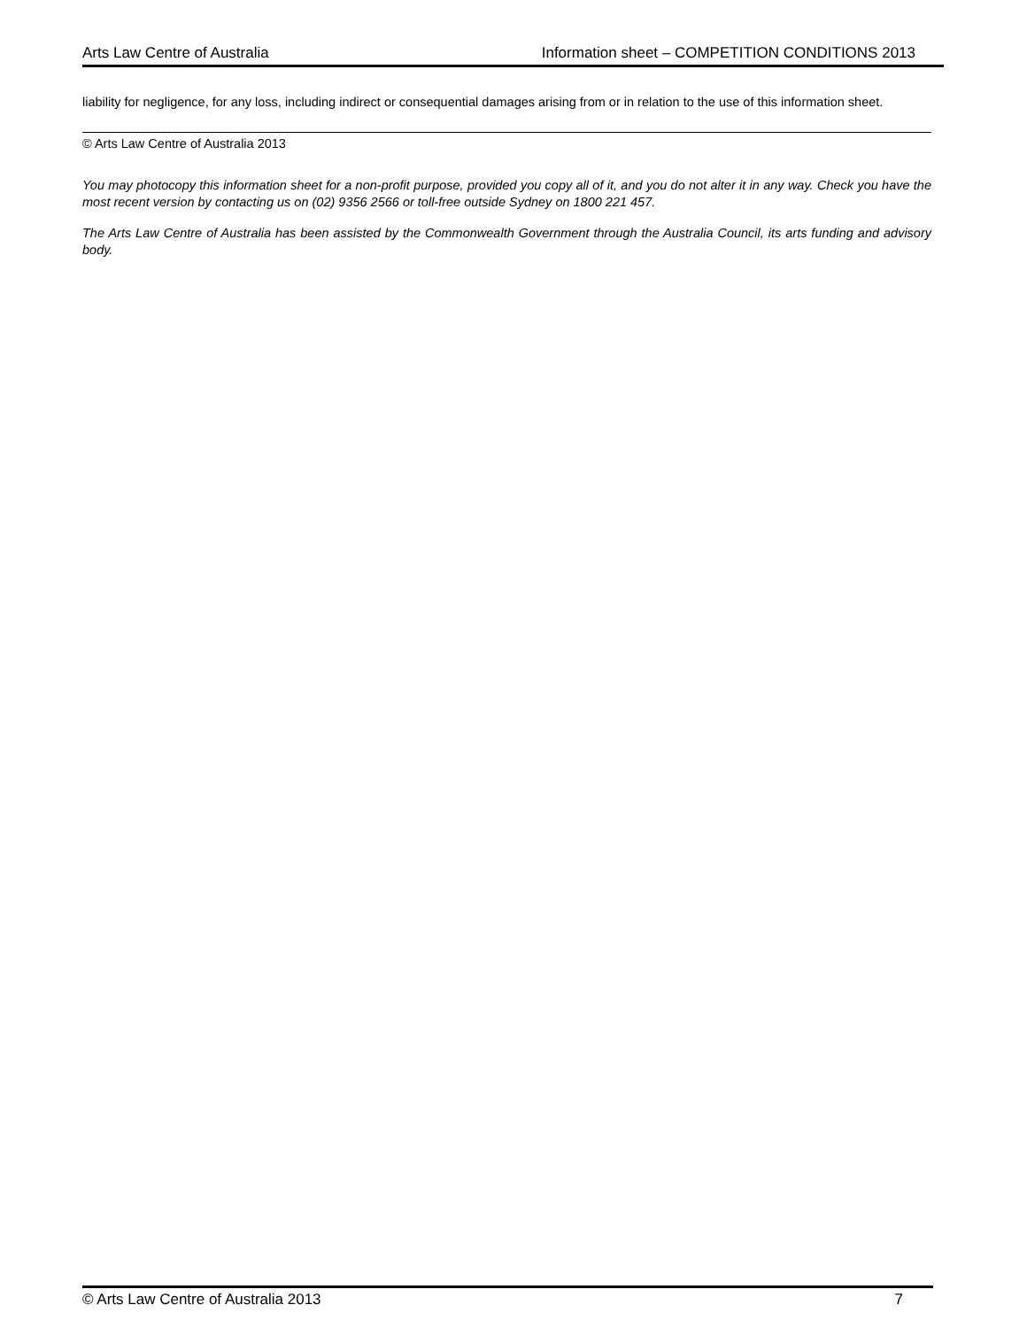Arts Law Centre of Australia Information sheet – COMPETITION CONDITIONS 2013
liability for negligence, for any loss, including indirect or consequential damages arising from or in relation to the use of this information sheet.
© Arts Law Centre of Australia 2013
You may photocopy this information sheet for a non-profit purpose, provided you copy all of it, and you do not alter it in any way. Check you have the most recent version by contacting us on (02) 9356 2566 or toll-free outside Sydney on 1800 221 457.
The Arts Law Centre of Australia has been assisted by the Commonwealth Government through the Australia Council, its arts funding and advisory body.
© Arts Law Centre of Australia 2013 7